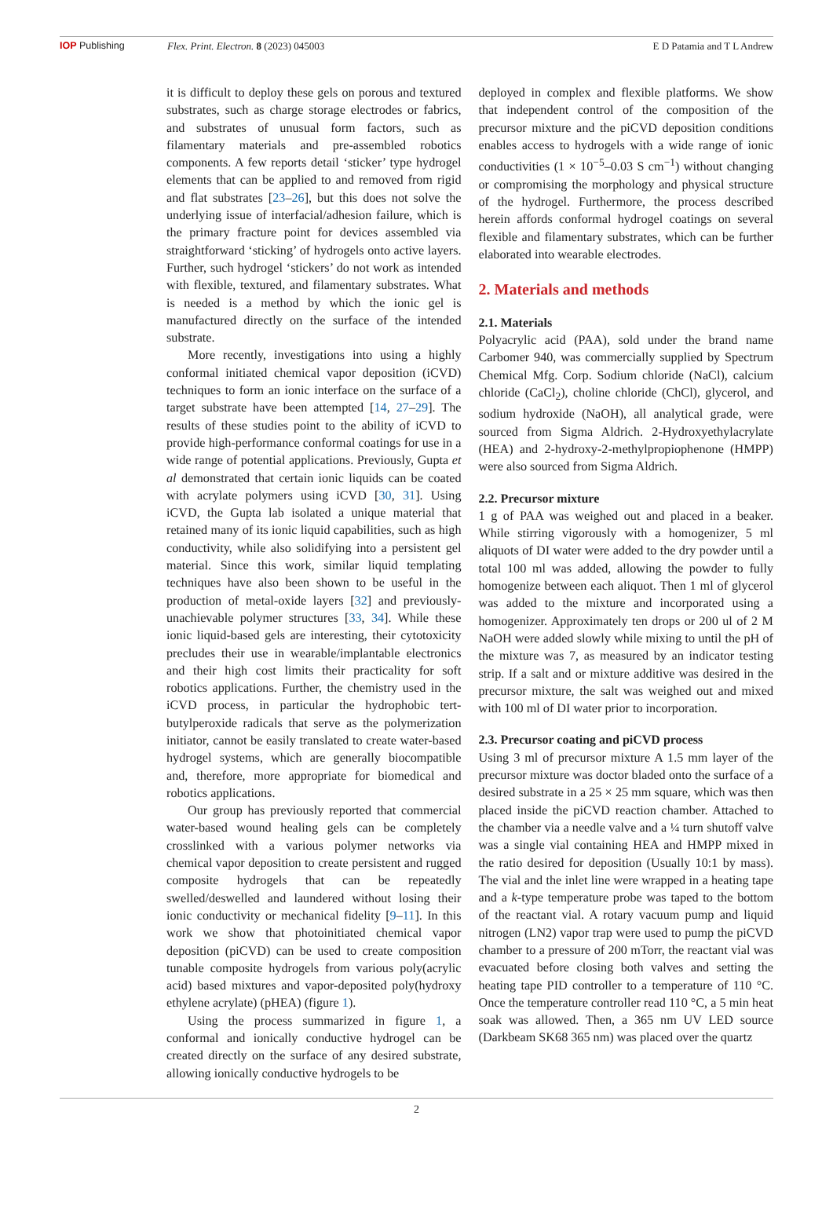IOP Publishing Flex. Print. Electron. 8 (2023) 045003 E D Patamia and T L Andrew
it is difficult to deploy these gels on porous and textured substrates, such as charge storage electrodes or fabrics, and substrates of unusual form factors, such as filamentary materials and pre-assembled robotics components. A few reports detail ‘sticker’ type hydrogel elements that can be applied to and removed from rigid and flat substrates [23–26], but this does not solve the underlying issue of interfacial/adhesion failure, which is the primary fracture point for devices assembled via straightforward ‘sticking’ of hydrogels onto active layers. Further, such hydrogel ‘stickers’ do not work as intended with flexible, textured, and filamentary substrates. What is needed is a method by which the ionic gel is manufactured directly on the surface of the intended substrate.
More recently, investigations into using a highly conformal initiated chemical vapor deposition (iCVD) techniques to form an ionic interface on the surface of a target substrate have been attempted [14, 27–29]. The results of these studies point to the ability of iCVD to provide high-performance conformal coatings for use in a wide range of potential applications. Previously, Gupta et al demonstrated that certain ionic liquids can be coated with acrylate polymers using iCVD [30, 31]. Using iCVD, the Gupta lab isolated a unique material that retained many of its ionic liquid capabilities, such as high conductivity, while also solidifying into a persistent gel material. Since this work, similar liquid templating techniques have also been shown to be useful in the production of metal-oxide layers [32] and previously-unachievable polymer structures [33, 34]. While these ionic liquid-based gels are interesting, their cytotoxicity precludes their use in wearable/implantable electronics and their high cost limits their practicality for soft robotics applications. Further, the chemistry used in the iCVD process, in particular the hydrophobic tert-butylperoxide radicals that serve as the polymerization initiator, cannot be easily translated to create water-based hydrogel systems, which are generally biocompatible and, therefore, more appropriate for biomedical and robotics applications.
Our group has previously reported that commercial water-based wound healing gels can be completely crosslinked with a various polymer networks via chemical vapor deposition to create persistent and rugged composite hydrogels that can be repeatedly swelled/deswelled and laundered without losing their ionic conductivity or mechanical fidelity [9–11]. In this work we show that photoinitiated chemical vapor deposition (piCVD) can be used to create composition tunable composite hydrogels from various poly(acrylic acid) based mixtures and vapor-deposited poly(hydroxy ethylene acrylate) (pHEA) (figure 1).
Using the process summarized in figure 1, a conformal and ionically conductive hydrogel can be created directly on the surface of any desired substrate, allowing ionically conductive hydrogels to be
deployed in complex and flexible platforms. We show that independent control of the composition of the precursor mixture and the piCVD deposition conditions enables access to hydrogels with a wide range of ionic conductivities (1 × 10<sup>−5</sup>–0.03 S cm<sup>−1</sup>) without changing or compromising the morphology and physical structure of the hydrogel. Furthermore, the process described herein affords conformal hydrogel coatings on several flexible and filamentary substrates, which can be further elaborated into wearable electrodes.
2. Materials and methods
2.1. Materials
Polyacrylic acid (PAA), sold under the brand name Carbomer 940, was commercially supplied by Spectrum Chemical Mfg. Corp. Sodium chloride (NaCl), calcium chloride (CaCl<sub>2</sub>), choline chloride (ChCl), glycerol, and sodium hydroxide (NaOH), all analytical grade, were sourced from Sigma Aldrich. 2-Hydroxyethylacrylate (HEA) and 2-hydroxy-2-methylpropiophenone (HMPP) were also sourced from Sigma Aldrich.
2.2. Precursor mixture
1 g of PAA was weighed out and placed in a beaker. While stirring vigorously with a homogenizer, 5 ml aliquots of DI water were added to the dry powder until a total 100 ml was added, allowing the powder to fully homogenize between each aliquot. Then 1 ml of glycerol was added to the mixture and incorporated using a homogenizer. Approximately ten drops or 200 ul of 2 M NaOH were added slowly while mixing to until the pH of the mixture was 7, as measured by an indicator testing strip. If a salt and or mixture additive was desired in the precursor mixture, the salt was weighed out and mixed with 100 ml of DI water prior to incorporation.
2.3. Precursor coating and piCVD process
Using 3 ml of precursor mixture A 1.5 mm layer of the precursor mixture was doctor bladed onto the surface of a desired substrate in a 25 × 25 mm square, which was then placed inside the piCVD reaction chamber. Attached to the chamber via a needle valve and a ¼ turn shutoff valve was a single vial containing HEA and HMPP mixed in the ratio desired for deposition (Usually 10:1 by mass). The vial and the inlet line were wrapped in a heating tape and a k-type temperature probe was taped to the bottom of the reactant vial. A rotary vacuum pump and liquid nitrogen (LN2) vapor trap were used to pump the piCVD chamber to a pressure of 200 mTorr, the reactant vial was evacuated before closing both valves and setting the heating tape PID controller to a temperature of 110 °C. Once the temperature controller read 110 °C, a 5 min heat soak was allowed. Then, a 365 nm UV LED source (Darkbeam SK68 365 nm) was placed over the quartz
2